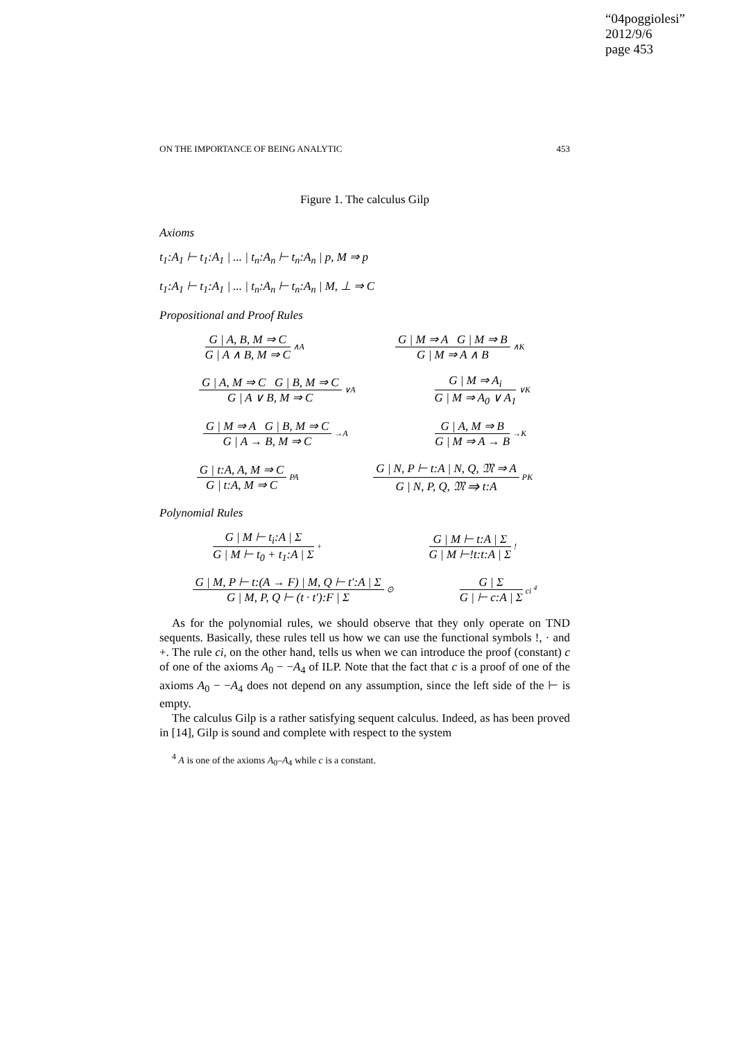“04poggiolesi”
2012/9/6
page 453
ON THE IMPORTANCE OF BEING ANALYTIC 453
Figure 1. The calculus Gilp
Axioms
t<sub>1</sub>:A<sub>1</sub> ⊢ t<sub>1</sub>:A<sub>1</sub> | ... | t<sub>n</sub>:A<sub>n</sub> ⊢ t<sub>n</sub>:A<sub>n</sub> | p, M ⇒ p
t<sub>1</sub>:A<sub>1</sub> ⊢ t<sub>1</sub>:A<sub>1</sub> | ... | t<sub>n</sub>:A<sub>n</sub> ⊢ t<sub>n</sub>:A<sub>n</sub> | M, ⊥ ⇒ C
Propositional and Proof Rules
G | A, B, M ⇒ C
G | A ∧ B, M ⇒ C
∧A
G | M ⇒ A G | M ⇒ B
G | M ⇒ A ∧ B
∧K
G | A, M ⇒ C G | B, M ⇒ C
G | A ∨ B, M ⇒ C
∨A
G | M ⇒ A<sub>i</sub>
G | M ⇒ A<sub>0</sub> ∨ A<sub>1</sub>
∨K
G | M ⇒ A G | B, M ⇒ C
G | A → B, M ⇒ C
→A
G | A, M ⇒ B
G | M ⇒ A → B
→K
G | t:A, A, M ⇒ C
G | t:A, M ⇒ C
PA
G | N, P ⊢ t:A | N, Q, 𝔐 ⇒ A
G | N, P, Q, 𝔐 ⇒ t:A
PK
Polynomial Rules
G | M ⊢ t<sub>i</sub>:A | Σ
G | M ⊢ t<sub>0</sub> + t<sub>1</sub>:A | Σ
+
G | M ⊢ t:A | Σ
G | M ⊢!t:t:A | Σ
!
G | M, P ⊢ t:(A → F) | M, Q ⊢ t′:A | Σ
G | M, P, Q ⊢ (t · t′):F | Σ
⊙
G | Σ
G | ⊢ c:A | Σ
ci <sup>4</sup>
As for the polynomial rules, we should observe that they only operate on TND sequents. Basically, these rules tell us how we can use the functional symbols !, · and +. The rule ci, on the other hand, tells us when we can introduce the proof (constant) c of one of the axioms A<sub>0</sub> − −A<sub>4</sub> of ILP. Note that the fact that c is a proof of one of the axioms A<sub>0</sub> − −A<sub>4</sub> does not depend on any assumption, since the left side of the ⊢ is empty.
The calculus Gilp is a rather satisfying sequent calculus. Indeed, as has been proved in [14], Gilp is sound and complete with respect to the system
<sup>4</sup> A is one of the axioms A<sub>0</sub>–A<sub>4</sub> while c is a constant.